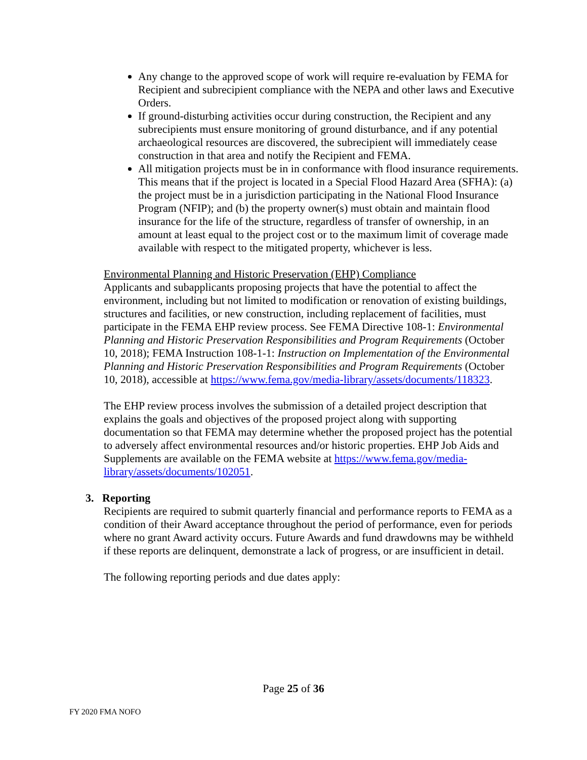Any change to the approved scope of work will require re-evaluation by FEMA for Recipient and subrecipient compliance with the NEPA and other laws and Executive Orders.
If ground-disturbing activities occur during construction, the Recipient and any subrecipients must ensure monitoring of ground disturbance, and if any potential archaeological resources are discovered, the subrecipient will immediately cease construction in that area and notify the Recipient and FEMA.
All mitigation projects must be in in conformance with flood insurance requirements. This means that if the project is located in a Special Flood Hazard Area (SFHA): (a) the project must be in a jurisdiction participating in the National Flood Insurance Program (NFIP); and (b) the property owner(s) must obtain and maintain flood insurance for the life of the structure, regardless of transfer of ownership, in an amount at least equal to the project cost or to the maximum limit of coverage made available with respect to the mitigated property, whichever is less.
Environmental Planning and Historic Preservation (EHP) Compliance
Applicants and subapplicants proposing projects that have the potential to affect the environment, including but not limited to modification or renovation of existing buildings, structures and facilities, or new construction, including replacement of facilities, must participate in the FEMA EHP review process. See FEMA Directive 108-1: Environmental Planning and Historic Preservation Responsibilities and Program Requirements (October 10, 2018); FEMA Instruction 108-1-1: Instruction on Implementation of the Environmental Planning and Historic Preservation Responsibilities and Program Requirements (October 10, 2018), accessible at https://www.fema.gov/media-library/assets/documents/118323.
The EHP review process involves the submission of a detailed project description that explains the goals and objectives of the proposed project along with supporting documentation so that FEMA may determine whether the proposed project has the potential to adversely affect environmental resources and/or historic properties. EHP Job Aids and Supplements are available on the FEMA website at https://www.fema.gov/media-library/assets/documents/102051.
3. Reporting
Recipients are required to submit quarterly financial and performance reports to FEMA as a condition of their Award acceptance throughout the period of performance, even for periods where no grant Award activity occurs. Future Awards and fund drawdowns may be withheld if these reports are delinquent, demonstrate a lack of progress, or are insufficient in detail.
The following reporting periods and due dates apply:
Page 25 of 36
FY 2020 FMA NOFO